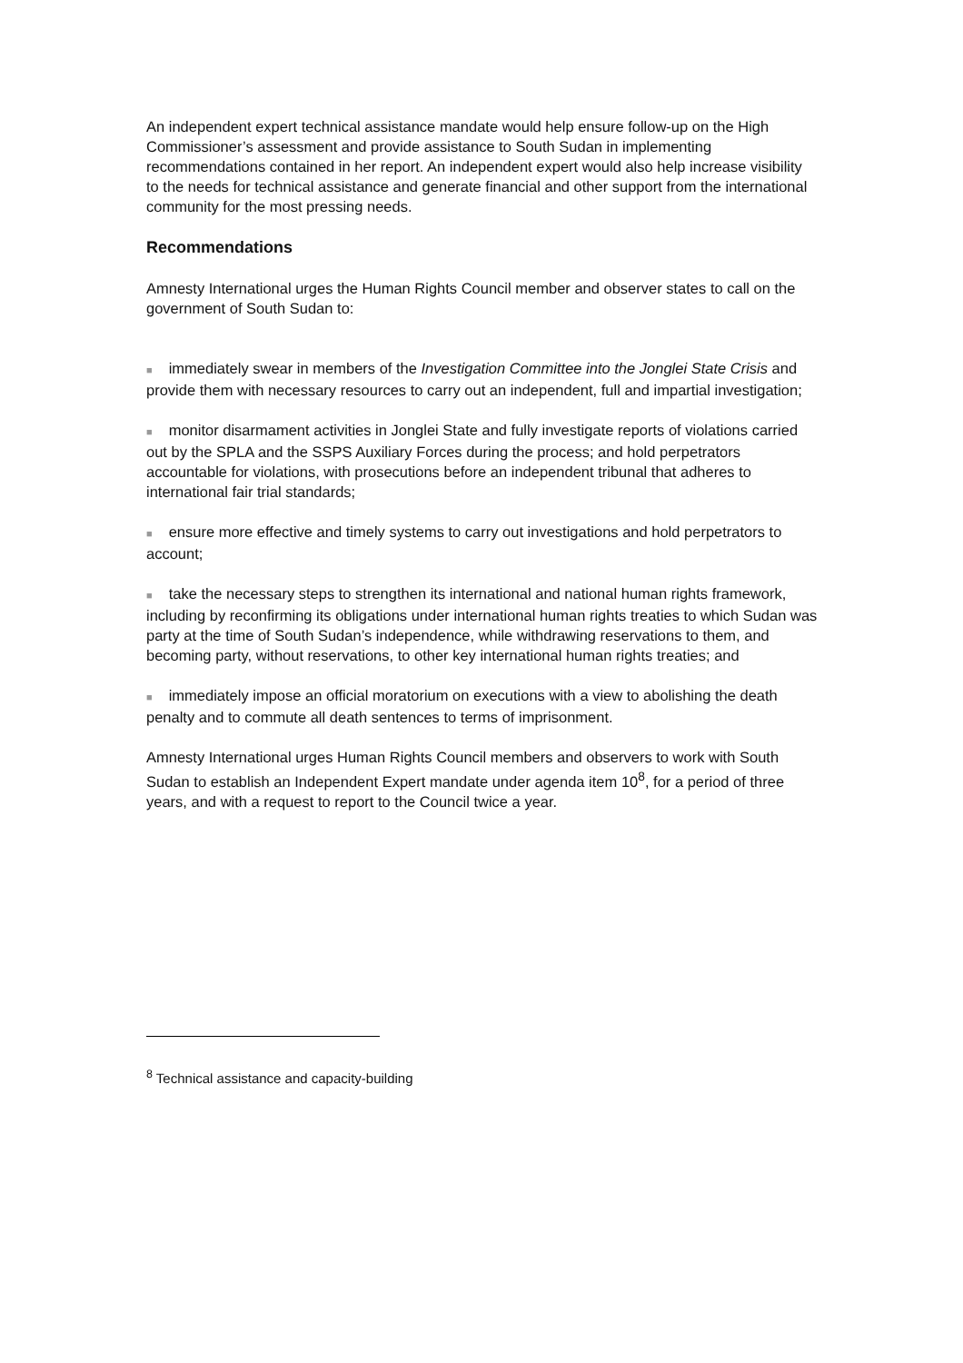An independent expert technical assistance mandate would help ensure follow-up on the High Commissioner’s assessment and provide assistance to South Sudan in implementing recommendations contained in her report. An independent expert would also help increase visibility to the needs for technical assistance and generate financial and other support from the international community for the most pressing needs.
Recommendations
Amnesty International urges the Human Rights Council member and observer states to call on the government of South Sudan to:
■ immediately swear in members of the Investigation Committee into the Jonglei State Crisis and provide them with necessary resources to carry out an independent, full and impartial investigation;
■ monitor disarmament activities in Jonglei State and fully investigate reports of violations carried out by the SPLA and the SSPS Auxiliary Forces during the process; and hold perpetrators accountable for violations, with prosecutions before an independent tribunal that adheres to international fair trial standards;
■ ensure more effective and timely systems to carry out investigations and hold perpetrators to account;
■ take the necessary steps to strengthen its international and national human rights framework, including by reconfirming its obligations under international human rights treaties to which Sudan was party at the time of South Sudan’s independence, while withdrawing reservations to them, and becoming party, without reservations, to other key international human rights treaties; and
■ immediately impose an official moratorium on executions with a view to abolishing the death penalty and to commute all death sentences to terms of imprisonment.
Amnesty International urges Human Rights Council members and observers to work with South Sudan to establish an Independent Expert mandate under agenda item 10<sup>8</sup>, for a period of three years, and with a request to report to the Council twice a year.
<sup>8</sup> Technical assistance and capacity-building